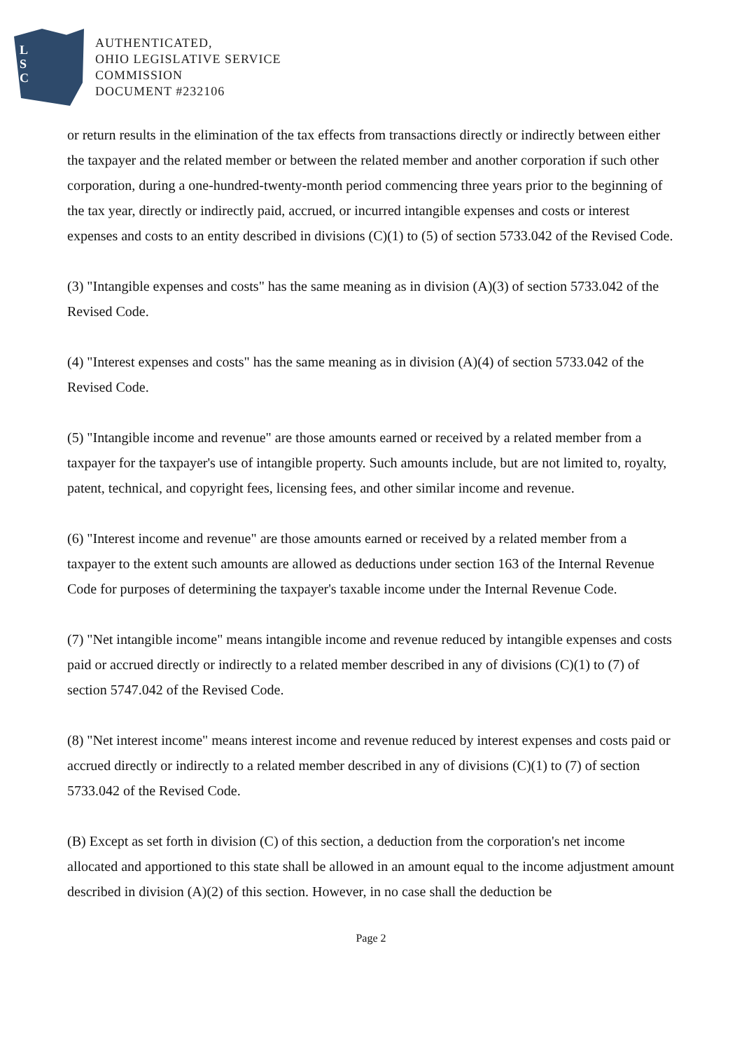L
S
C
AUTHENTICATED,
OHIO LEGISLATIVE SERVICE
COMMISSION
DOCUMENT #232106
or return results in the elimination of the tax effects from transactions directly or indirectly between either the taxpayer and the related member or between the related member and another corporation if such other corporation, during a one-hundred-twenty-month period commencing three years prior to the beginning of the tax year, directly or indirectly paid, accrued, or incurred intangible expenses and costs or interest expenses and costs to an entity described in divisions (C)(1) to (5) of section 5733.042 of the Revised Code.
(3) "Intangible expenses and costs" has the same meaning as in division (A)(3) of section 5733.042 of the Revised Code.
(4) "Interest expenses and costs" has the same meaning as in division (A)(4) of section 5733.042 of the Revised Code.
(5) "Intangible income and revenue" are those amounts earned or received by a related member from a taxpayer for the taxpayer's use of intangible property. Such amounts include, but are not limited to, royalty, patent, technical, and copyright fees, licensing fees, and other similar income and revenue.
(6) "Interest income and revenue" are those amounts earned or received by a related member from a taxpayer to the extent such amounts are allowed as deductions under section 163 of the Internal Revenue Code for purposes of determining the taxpayer's taxable income under the Internal Revenue Code.
(7) "Net intangible income" means intangible income and revenue reduced by intangible expenses and costs paid or accrued directly or indirectly to a related member described in any of divisions (C)(1) to (7) of section 5747.042 of the Revised Code.
(8) "Net interest income" means interest income and revenue reduced by interest expenses and costs paid or accrued directly or indirectly to a related member described in any of divisions (C)(1) to (7) of section 5733.042 of the Revised Code.
(B) Except as set forth in division (C) of this section, a deduction from the corporation's net income allocated and apportioned to this state shall be allowed in an amount equal to the income adjustment amount described in division (A)(2) of this section. However, in no case shall the deduction be
Page 2